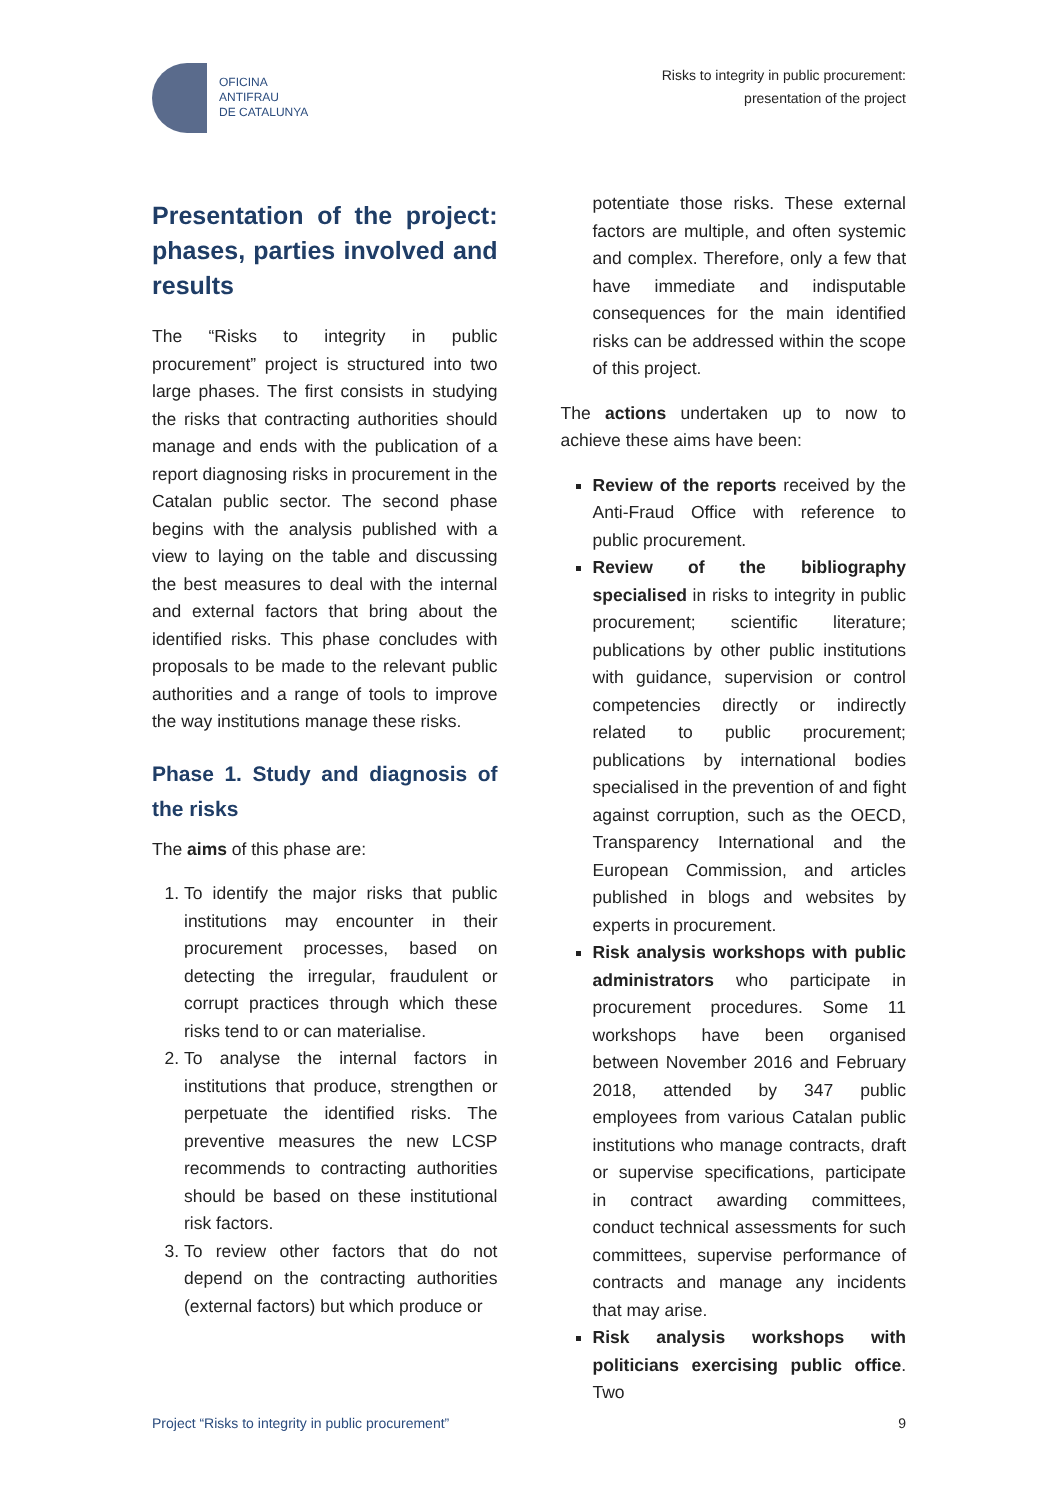OFICINA
ANTIFRAU
DE CATALUNYA
Risks to integrity in public procurement:
presentation of the project
Presentation of the project: phases, parties involved and results
The “Risks to integrity in public procurement” project is structured into two large phases. The first consists in studying the risks that contracting authorities should manage and ends with the publication of a report diagnosing risks in procurement in the Catalan public sector. The second phase begins with the analysis published with a view to laying on the table and discussing the best measures to deal with the internal and external factors that bring about the identified risks. This phase concludes with proposals to be made to the relevant public authorities and a range of tools to improve the way institutions manage these risks.
Phase 1. Study and diagnosis of the risks
The aims of this phase are:
1. To identify the major risks that public institutions may encounter in their procurement processes, based on detecting the irregular, fraudulent or corrupt practices through which these risks tend to or can materialise.
2. To analyse the internal factors in institutions that produce, strengthen or perpetuate the identified risks. The preventive measures the new LCSP recommends to contracting authorities should be based on these institutional risk factors.
3. To review other factors that do not depend on the contracting authorities (external factors) but which produce or
potentiate those risks. These external factors are multiple, and often systemic and complex. Therefore, only a few that have immediate and indisputable consequences for the main identified risks can be addressed within the scope of this project.
The actions undertaken up to now to achieve these aims have been:
Review of the reports received by the Anti-Fraud Office with reference to public procurement.
Review of the bibliography specialised in risks to integrity in public procurement; scientific literature; publications by other public institutions with guidance, supervision or control competencies directly or indirectly related to public procurement; publications by international bodies specialised in the prevention of and fight against corruption, such as the OECD, Transparency International and the European Commission, and articles published in blogs and websites by experts in procurement.
Risk analysis workshops with public administrators who participate in procurement procedures. Some 11 workshops have been organised between November 2016 and February 2018, attended by 347 public employees from various Catalan public institutions who manage contracts, draft or supervise specifications, participate in contract awarding committees, conduct technical assessments for such committees, supervise performance of contracts and manage any incidents that may arise.
Risk analysis workshops with politicians exercising public office. Two
Project “Risks to integrity in public procurement” 9